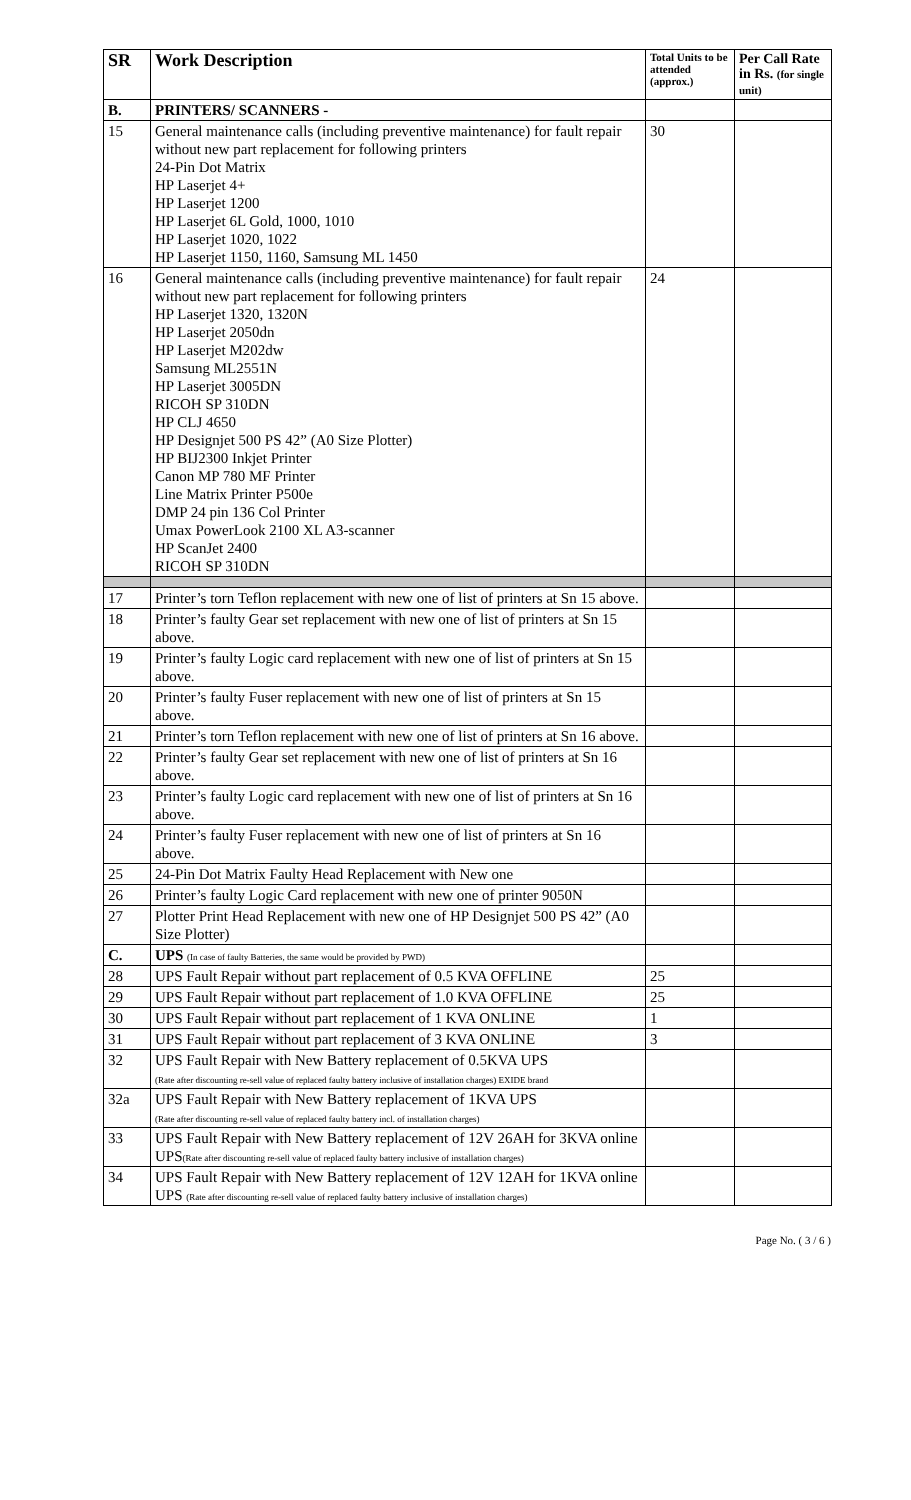| SR | Work Description | Total Units to be attended (approx.) | Per Call Rate in Rs. (for single unit) |
| --- | --- | --- | --- |
| B. | PRINTERS/ SCANNERS - | | |
| 15 | General maintenance calls (including preventive maintenance) for fault repair without new part replacement for following printers 24-Pin Dot Matrix HP Laserjet 4+ HP Laserjet 1200 HP Laserjet 6L Gold, 1000, 1010 HP Laserjet 1020, 1022 HP Laserjet 1150, 1160, Samsung ML 1450 | 30 | |
| 16 | General maintenance calls (including preventive maintenance) for fault repair without new part replacement for following printers HP Laserjet 1320, 1320N HP Laserjet 2050dn HP Laserjet M202dw Samsung ML2551N HP Laserjet 3005DN RICOH SP 310DN HP CLJ 4650 HP Designjet 500 PS 42” (A0 Size Plotter) HP BIJ2300 Inkjet Printer Canon MP 780 MF Printer Line Matrix Printer P500e DMP 24 pin 136 Col Printer Umax PowerLook 2100 XL A3-scanner HP ScanJet 2400 RICOH SP 310DN | 24 | |
| 17 | Printer’s torn Teflon replacement with new one of list of printers at Sn 15 above. | | |
| 18 | Printer’s faulty Gear set replacement with new one of list of printers at Sn 15 above. | | |
| 19 | Printer’s faulty Logic card replacement with new one of list of printers at Sn 15 above. | | |
| 20 | Printer’s faulty Fuser replacement with new one of list of printers at Sn 15 above. | | |
| 21 | Printer’s torn Teflon replacement with new one of list of printers at Sn 16 above. | | |
| 22 | Printer’s faulty Gear set replacement with new one of list of printers at Sn 16 above. | | |
| 23 | Printer’s faulty Logic card replacement with new one of list of printers at Sn 16 above. | | |
| 24 | Printer’s faulty Fuser replacement with new one of list of printers at Sn 16 above. | | |
| 25 | 24-Pin Dot Matrix Faulty Head Replacement with New one | | |
| 26 | Printer’s faulty Logic Card replacement with new one of printer 9050N | | |
| 27 | Plotter Print Head Replacement with new one of HP Designjet 500 PS 42” (A0 Size Plotter) | | |
| C. | UPS (In case of faulty Batteries, the same would be provided by PWD) | | |
| 28 | UPS Fault Repair without part replacement of 0.5 KVA OFFLINE | 25 | |
| 29 | UPS Fault Repair without part replacement of 1.0 KVA OFFLINE | 25 | |
| 30 | UPS Fault Repair without part replacement of 1 KVA ONLINE | 1 | |
| 31 | UPS Fault Repair without part replacement of 3 KVA ONLINE | 3 | |
| 32 | UPS Fault Repair with New Battery replacement of 0.5KVA UPS (Rate after discounting re-sell value of replaced faulty battery inclusive of installation charges) EXIDE brand | | |
| 32a | UPS Fault Repair with New Battery replacement of 1KVA UPS (Rate after discounting re-sell value of replaced faulty battery incl. of installation charges) | | |
| 33 | UPS Fault Repair with New Battery replacement of 12V 26AH for 3KVA online UPS (Rate after discounting re-sell value of replaced faulty battery inclusive of installation charges) | | |
| 34 | UPS Fault Repair with New Battery replacement of 12V 12AH for 1KVA online UPS (Rate after discounting re-sell value of replaced faulty battery inclusive of installation charges) | | |
Page No. ( 3 / 6 )